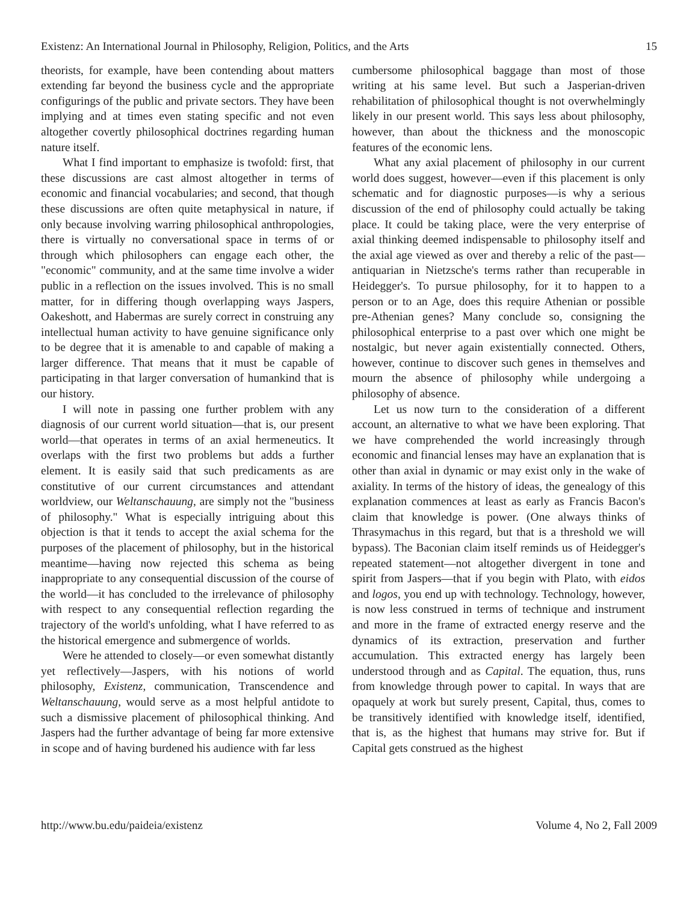Existenz: An International Journal in Philosophy, Religion, Politics, and the Arts 15
theorists, for example, have been contending about matters extending far beyond the business cycle and the appropriate configurings of the public and private sectors. They have been implying and at times even stating specific and not even altogether covertly philosophical doctrines regarding human nature itself.
What I find important to emphasize is twofold: first, that these discussions are cast almost altogether in terms of economic and financial vocabularies; and second, that though these discussions are often quite metaphysical in nature, if only because involving warring philosophical anthropologies, there is virtually no conversational space in terms of or through which philosophers can engage each other, the "economic" community, and at the same time involve a wider public in a reflection on the issues involved. This is no small matter, for in differing though overlapping ways Jaspers, Oakeshott, and Habermas are surely correct in construing any intellectual human activity to have genuine significance only to be degree that it is amenable to and capable of making a larger difference. That means that it must be capable of participating in that larger conversation of humankind that is our history.
I will note in passing one further problem with any diagnosis of our current world situation—that is, our present world—that operates in terms of an axial hermeneutics. It overlaps with the first two problems but adds a further element. It is easily said that such predicaments as are constitutive of our current circumstances and attendant worldview, our Weltanschauung, are simply not the "business of philosophy." What is especially intriguing about this objection is that it tends to accept the axial schema for the purposes of the placement of philosophy, but in the historical meantime—having now rejected this schema as being inappropriate to any consequential discussion of the course of the world—it has concluded to the irrelevance of philosophy with respect to any consequential reflection regarding the trajectory of the world's unfolding, what I have referred to as the historical emergence and submergence of worlds.
Were he attended to closely—or even somewhat distantly yet reflectively—Jaspers, with his notions of world philosophy, Existenz, communication, Transcendence and Weltanschauung, would serve as a most helpful antidote to such a dismissive placement of philosophical thinking. And Jaspers had the further advantage of being far more extensive in scope and of having burdened his audience with far less
cumbersome philosophical baggage than most of those writing at his same level. But such a Jasperian-driven rehabilitation of philosophical thought is not overwhelmingly likely in our present world. This says less about philosophy, however, than about the thickness and the monoscopic features of the economic lens.
What any axial placement of philosophy in our current world does suggest, however—even if this placement is only schematic and for diagnostic purposes—is why a serious discussion of the end of philosophy could actually be taking place. It could be taking place, were the very enterprise of axial thinking deemed indispensable to philosophy itself and the axial age viewed as over and thereby a relic of the past—antiquarian in Nietzsche's terms rather than recuperable in Heidegger's. To pursue philosophy, for it to happen to a person or to an Age, does this require Athenian or possible pre-Athenian genes? Many conclude so, consigning the philosophical enterprise to a past over which one might be nostalgic, but never again existentially connected. Others, however, continue to discover such genes in themselves and mourn the absence of philosophy while undergoing a philosophy of absence.
Let us now turn to the consideration of a different account, an alternative to what we have been exploring. That we have comprehended the world increasingly through economic and financial lenses may have an explanation that is other than axial in dynamic or may exist only in the wake of axiality. In terms of the history of ideas, the genealogy of this explanation commences at least as early as Francis Bacon's claim that knowledge is power. (One always thinks of Thrasymachus in this regard, but that is a threshold we will bypass). The Baconian claim itself reminds us of Heidegger's repeated statement—not altogether divergent in tone and spirit from Jaspers—that if you begin with Plato, with eidos and logos, you end up with technology. Technology, however, is now less construed in terms of technique and instrument and more in the frame of extracted energy reserve and the dynamics of its extraction, preservation and further accumulation. This extracted energy has largely been understood through and as Capital. The equation, thus, runs from knowledge through power to capital. In ways that are opaquely at work but surely present, Capital, thus, comes to be transitively identified with knowledge itself, identified, that is, as the highest that humans may strive for. But if Capital gets construed as the highest
http://www.bu.edu/paideia/existenz Volume 4, No 2, Fall 2009